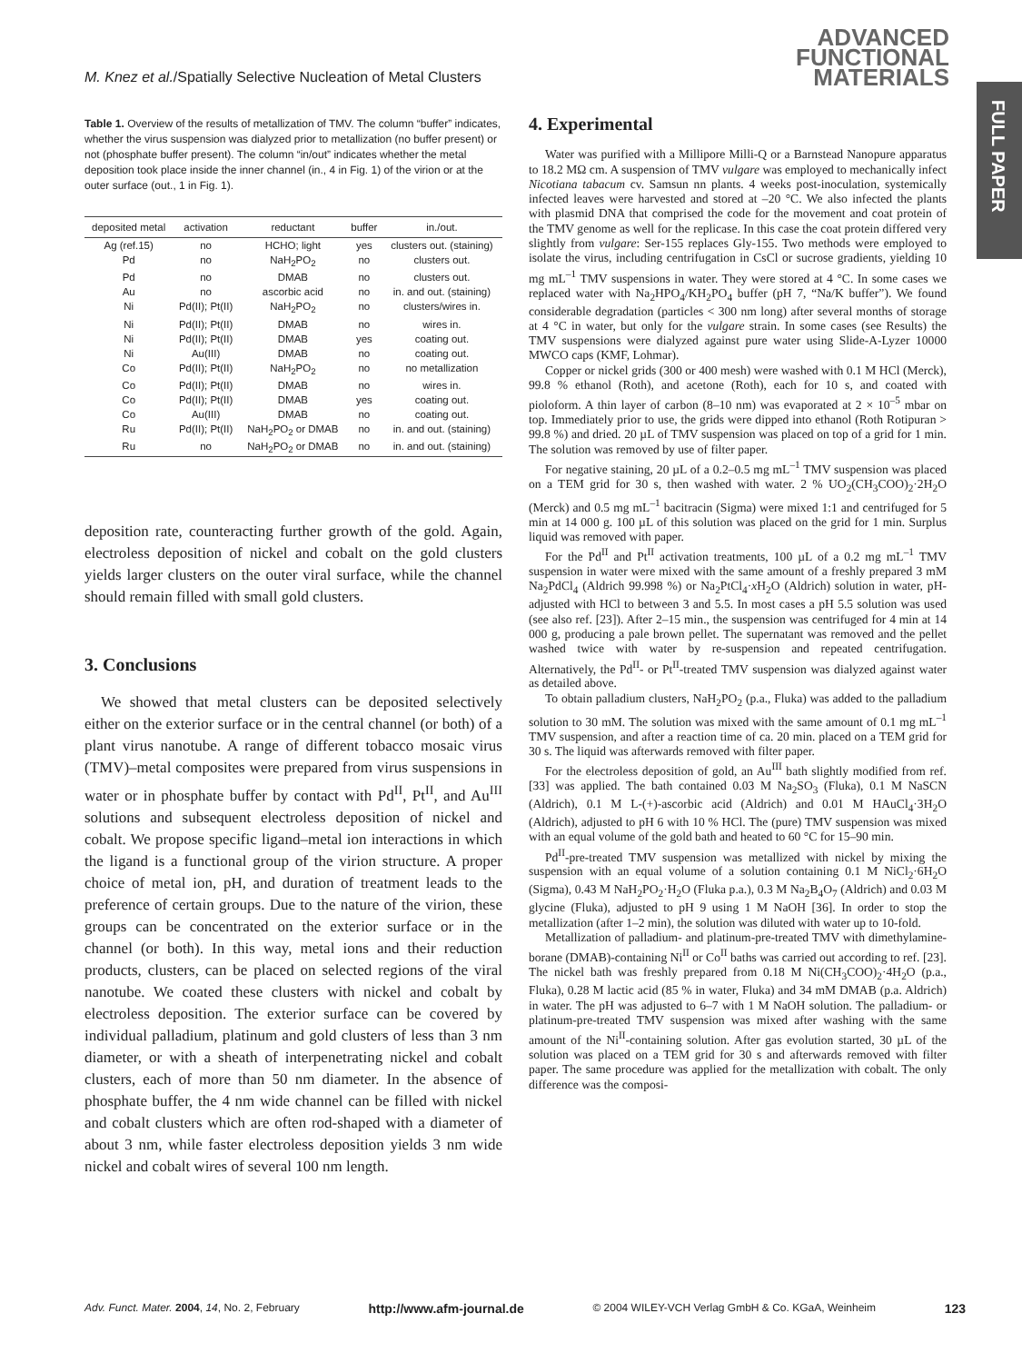M. Knez et al./Spatially Selective Nucleation of Metal Clusters
ADVANCED
FUNCTIONAL
MATERIALS
FULL PAPER
Table 1. Overview of the results of metallization of TMV. The column “buffer” indicates, whether the virus suspension was dialyzed prior to metallization (no buffer present) or not (phosphate buffer present). The column “in/out” indicates whether the metal deposition took place inside the inner channel (in., 4 in Fig. 1) of the virion or at the outer surface (out., 1 in Fig. 1).
| deposited metal | activation | reductant | buffer | in./out. |
| --- | --- | --- | --- | --- |
| Ag (ref.15) | no | HCHO; light | yes | clusters out. (staining) |
| Pd | no | NaH<sub>2</sub>PO<sub>2</sub> | no | clusters out. |
| Pd | no | DMAB | no | clusters out. |
| Au | no | ascorbic acid | no | in. and out. (staining) |
| Ni | Pd(II); Pt(II) | NaH<sub>2</sub>PO<sub>2</sub> | no | clusters/wires in. |
| Ni | Pd(II); Pt(II) | DMAB | no | wires in. |
| Ni | Pd(II); Pt(II) | DMAB | yes | coating out. |
| Ni | Au(III) | DMAB | no | coating out. |
| Co | Pd(II); Pt(II) | NaH<sub>2</sub>PO<sub>2</sub> | no | no metallization |
| Co | Pd(II); Pt(II) | DMAB | no | wires in. |
| Co | Pd(II); Pt(II) | DMAB | yes | coating out. |
| Co | Au(III) | DMAB | no | coating out. |
| Ru | Pd(II); Pt(II) | NaH<sub>2</sub>PO<sub>2</sub> or DMAB | no | in. and out. (staining) |
| Ru | no | NaH<sub>2</sub>PO<sub>2</sub> or DMAB | no | in. and out. (staining) |
deposition rate, counteracting further growth of the gold. Again, electroless deposition of nickel and cobalt on the gold clusters yields larger clusters on the outer viral surface, while the channel should remain filled with small gold clusters.
3. Conclusions
We showed that metal clusters can be deposited selectively either on the exterior surface or in the central channel (or both) of a plant virus nanotube. A range of different tobacco mosaic virus (TMV)–metal composites were prepared from virus suspensions in water or in phosphate buffer by contact with Pd<sup>II</sup>, Pt<sup>II</sup>, and Au<sup>III</sup> solutions and subsequent electroless deposition of nickel and cobalt. We propose specific ligand–metal ion interactions in which the ligand is a functional group of the virion structure. A proper choice of metal ion, pH, and duration of treatment leads to the preference of certain groups. Due to the nature of the virion, these groups can be concentrated on the exterior surface or in the channel (or both). In this way, metal ions and their reduction products, clusters, can be placed on selected regions of the viral nanotube. We coated these clusters with nickel and cobalt by electroless deposition. The exterior surface can be covered by individual palladium, platinum and gold clusters of less than 3 nm diameter, or with a sheath of interpenetrating nickel and cobalt clusters, each of more than 50 nm diameter. In the absence of phosphate buffer, the 4 nm wide channel can be filled with nickel and cobalt clusters which are often rod-shaped with a diameter of about 3 nm, while faster electroless deposition yields 3 nm wide nickel and cobalt wires of several 100 nm length.
4. Experimental
Water was purified with a Millipore Milli-Q or a Barnstead Nanopure apparatus to 18.2 MΩ cm. A suspension of TMV vulgare was employed to mechanically infect Nicotiana tabacum cv. Samsun nn plants. 4 weeks post-inoculation, systemically infected leaves were harvested and stored at –20 °C. We also infected the plants with plasmid DNA that comprised the code for the movement and coat protein of the TMV genome as well for the replicase. In this case the coat protein differed very slightly from vulgare: Ser-155 replaces Gly-155. Two methods were employed to isolate the virus, including centrifugation in CsCl or sucrose gradients, yielding 10 mg mL<sup>–1</sup> TMV suspensions in water. They were stored at 4 °C. In some cases we replaced water with Na<sub>2</sub>HPO<sub>4</sub>/KH<sub>2</sub>PO<sub>4</sub> buffer (pH 7, “Na/K buffer”). We found considerable degradation (particles < 300 nm long) after several months of storage at 4 °C in water, but only for the vulgare strain. In some cases (see Results) the TMV suspensions were dialyzed against pure water using Slide-A-Lyzer 10000 MWCO caps (KMF, Lohmar).
Copper or nickel grids (300 or 400 mesh) were washed with 0.1 M HCl (Merck), 99.8 % ethanol (Roth), and acetone (Roth), each for 10 s, and coated with pioloform. A thin layer of carbon (8–10 nm) was evaporated at 2 × 10<sup>–5</sup> mbar on top. Immediately prior to use, the grids were dipped into ethanol (Roth Rotipuran > 99.8 %) and dried. 20 µL of TMV suspension was placed on top of a grid for 1 min. The solution was removed by use of filter paper.
For negative staining, 20 µL of a 0.2–0.5 mg mL<sup>–1</sup> TMV suspension was placed on a TEM grid for 30 s, then washed with water. 2 % UO<sub>2</sub>(CH<sub>3</sub>COO)<sub>2</sub>·2H<sub>2</sub>O (Merck) and 0.5 mg mL<sup>–1</sup> bacitracin (Sigma) were mixed 1:1 and centrifuged for 5 min at 14 000 g. 100 µL of this solution was placed on the grid for 1 min. Surplus liquid was removed with paper.
For the Pd<sup>II</sup> and Pt<sup>II</sup> activation treatments, 100 µL of a 0.2 mg mL<sup>–1</sup> TMV suspension in water were mixed with the same amount of a freshly prepared 3 mM Na<sub>2</sub>PdCl<sub>4</sub> (Aldrich 99.998 %) or Na<sub>2</sub>PtCl<sub>4</sub>·x H<sub>2</sub>O (Aldrich) solution in water, pH-adjusted with HCl to between 3 and 5.5. In most cases a pH 5.5 solution was used (see also ref. [23]). After 2–15 min., the suspension was centrifuged for 4 min at 14 000 g, producing a pale brown pellet. The supernatant was removed and the pellet washed twice with water by re-suspension and repeated centrifugation. Alternatively, the Pd<sup>II</sup>- or Pt<sup>II</sup>-treated TMV suspension was dialyzed against water as detailed above.
To obtain palladium clusters, NaH<sub>2</sub>PO<sub>2</sub> (p.a., Fluka) was added to the palladium solution to 30 mM. The solution was mixed with the same amount of 0.1 mg mL<sup>–1</sup> TMV suspension, and after a reaction time of ca. 20 min. placed on a TEM grid for 30 s. The liquid was afterwards removed with filter paper.
For the electroless deposition of gold, an Au<sup>III</sup> bath slightly modified from ref. [33] was applied. The bath contained 0.03 M Na<sub>2</sub>SO<sub>3</sub> (Fluka), 0.1 M NaSCN (Aldrich), 0.1 M L-(+)-ascorbic acid (Aldrich) and 0.01 M HAuCl<sub>4</sub>·3H<sub>2</sub>O (Aldrich), adjusted to pH 6 with 10 % HCl. The (pure) TMV suspension was mixed with an equal volume of the gold bath and heated to 60 °C for 15–90 min.
Pd<sup>II</sup>-pre-treated TMV suspension was metallized with nickel by mixing the suspension with an equal volume of a solution containing 0.1 M NiCl<sub>2</sub>·6H<sub>2</sub>O (Sigma), 0.43 M NaH<sub>2</sub>PO<sub>2</sub>·H<sub>2</sub>O (Fluka p.a.), 0.3 M Na<sub>2</sub>B<sub>4</sub>O<sub>7</sub> (Aldrich) and 0.03 M glycine (Fluka), adjusted to pH 9 using 1 M NaOH [36]. In order to stop the metallization (after 1–2 min), the solution was diluted with water up to 10-fold.
Metallization of palladium- and platinum-pre-treated TMV with dimethylamine-borane (DMAB)-containing Ni<sup>II</sup> or Co<sup>II</sup> baths was carried out according to ref. [23]. The nickel bath was freshly prepared from 0.18 M Ni(CH<sub>3</sub>COO)<sub>2</sub>·4H<sub>2</sub>O (p.a., Fluka), 0.28 M lactic acid (85 % in water, Fluka) and 34 mM DMAB (p.a. Aldrich) in water. The pH was adjusted to 6–7 with 1 M NaOH solution. The palladium- or platinum-pre-treated TMV suspension was mixed after washing with the same amount of the Ni<sup>II</sup>-containing solution. After gas evolution started, 30 µL of the solution was placed on a TEM grid for 30 s and afterwards removed with filter paper. The same procedure was applied for the metallization with cobalt. The only difference was the composi-
Adv. Funct. Mater. 2004, 14, No. 2, February http://www.afm-journal.de © 2004 WILEY-VCH Verlag GmbH & Co. KGaA, Weinheim 123